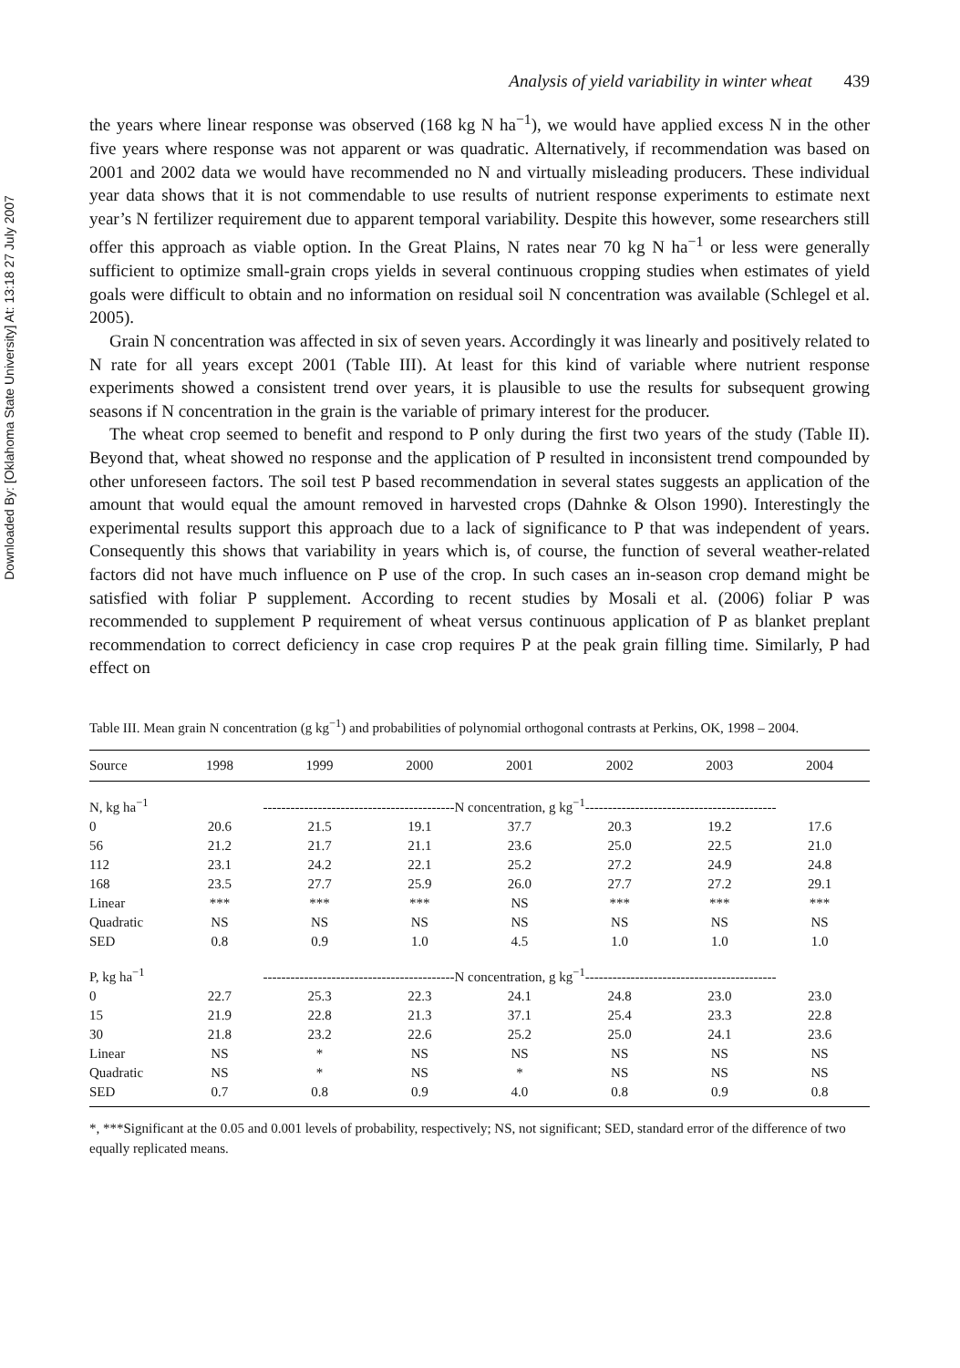Downloaded By: [Oklahoma State University] At: 13:18 27 July 2007
Analysis of yield variability in winter wheat 439
the years where linear response was observed (168 kg N ha<sup>−1</sup>), we would have applied excess N in the other five years where response was not apparent or was quadratic. Alternatively, if recommendation was based on 2001 and 2002 data we would have recommended no N and virtually misleading producers. These individual year data shows that it is not commendable to use results of nutrient response experiments to estimate next year’s N fertilizer requirement due to apparent temporal variability. Despite this however, some researchers still offer this approach as viable option. In the Great Plains, N rates near 70 kg N ha<sup>−1</sup> or less were generally sufficient to optimize small-grain crops yields in several continuous cropping studies when estimates of yield goals were difficult to obtain and no information on residual soil N concentration was available (Schlegel et al. 2005).
Grain N concentration was affected in six of seven years. Accordingly it was linearly and positively related to N rate for all years except 2001 (Table III). At least for this kind of variable where nutrient response experiments showed a consistent trend over years, it is plausible to use the results for subsequent growing seasons if N concentration in the grain is the variable of primary interest for the producer.
The wheat crop seemed to benefit and respond to P only during the first two years of the study (Table II). Beyond that, wheat showed no response and the application of P resulted in inconsistent trend compounded by other unforeseen factors. The soil test P based recommendation in several states suggests an application of the amount that would equal the amount removed in harvested crops (Dahnke & Olson 1990). Interestingly the experimental results support this approach due to a lack of significance to P that was independent of years. Consequently this shows that variability in years which is, of course, the function of several weather-related factors did not have much influence on P use of the crop. In such cases an in-season crop demand might be satisfied with foliar P supplement. According to recent studies by Mosali et al. (2006) foliar P was recommended to supplement P requirement of wheat versus continuous application of P as blanket preplant recommendation to correct deficiency in case crop requires P at the peak grain filling time. Similarly, P had effect on
Table III. Mean grain N concentration (g kg<sup>−1</sup>) and probabilities of polynomial orthogonal contrasts at Perkins, OK, 1998 – 2004.
| Source | 1998 | 1999 | 2000 | 2001 | 2002 | 2003 | 2004 |
| --- | --- | --- | --- | --- | --- | --- | --- |
| N, kg ha<sup>−1</sup> | ------------------------------------------N concentration, g kg<sup>−1</sup>------------------------------------------ | | | | | | |
| 0 | 20.6 | 21.5 | 19.1 | 37.7 | 20.3 | 19.2 | 17.6 |
| 56 | 21.2 | 21.7 | 21.1 | 23.6 | 25.0 | 22.5 | 21.0 |
| 112 | 23.1 | 24.2 | 22.1 | 25.2 | 27.2 | 24.9 | 24.8 |
| 168 | 23.5 | 27.7 | 25.9 | 26.0 | 27.7 | 27.2 | 29.1 |
| Linear | *** | *** | *** | NS | *** | *** | *** |
| Quadratic | NS | NS | NS | NS | NS | NS | NS |
| SED | 0.8 | 0.9 | 1.0 | 4.5 | 1.0 | 1.0 | 1.0 |
| P, kg ha<sup>−1</sup> | ------------------------------------------N concentration, g kg<sup>−1</sup>------------------------------------------ | | | | | | |
| 0 | 22.7 | 25.3 | 22.3 | 24.1 | 24.8 | 23.0 | 23.0 |
| 15 | 21.9 | 22.8 | 21.3 | 37.1 | 25.4 | 23.3 | 22.8 |
| 30 | 21.8 | 23.2 | 22.6 | 25.2 | 25.0 | 24.1 | 23.6 |
| Linear | NS | * | NS | NS | NS | NS | NS |
| Quadratic | NS | * | NS | * | NS | NS | NS |
| SED | 0.7 | 0.8 | 0.9 | 4.0 | 0.8 | 0.9 | 0.8 |
*, ***Significant at the 0.05 and 0.001 levels of probability, respectively; NS, not significant; SED, standard error of the difference of two equally replicated means.